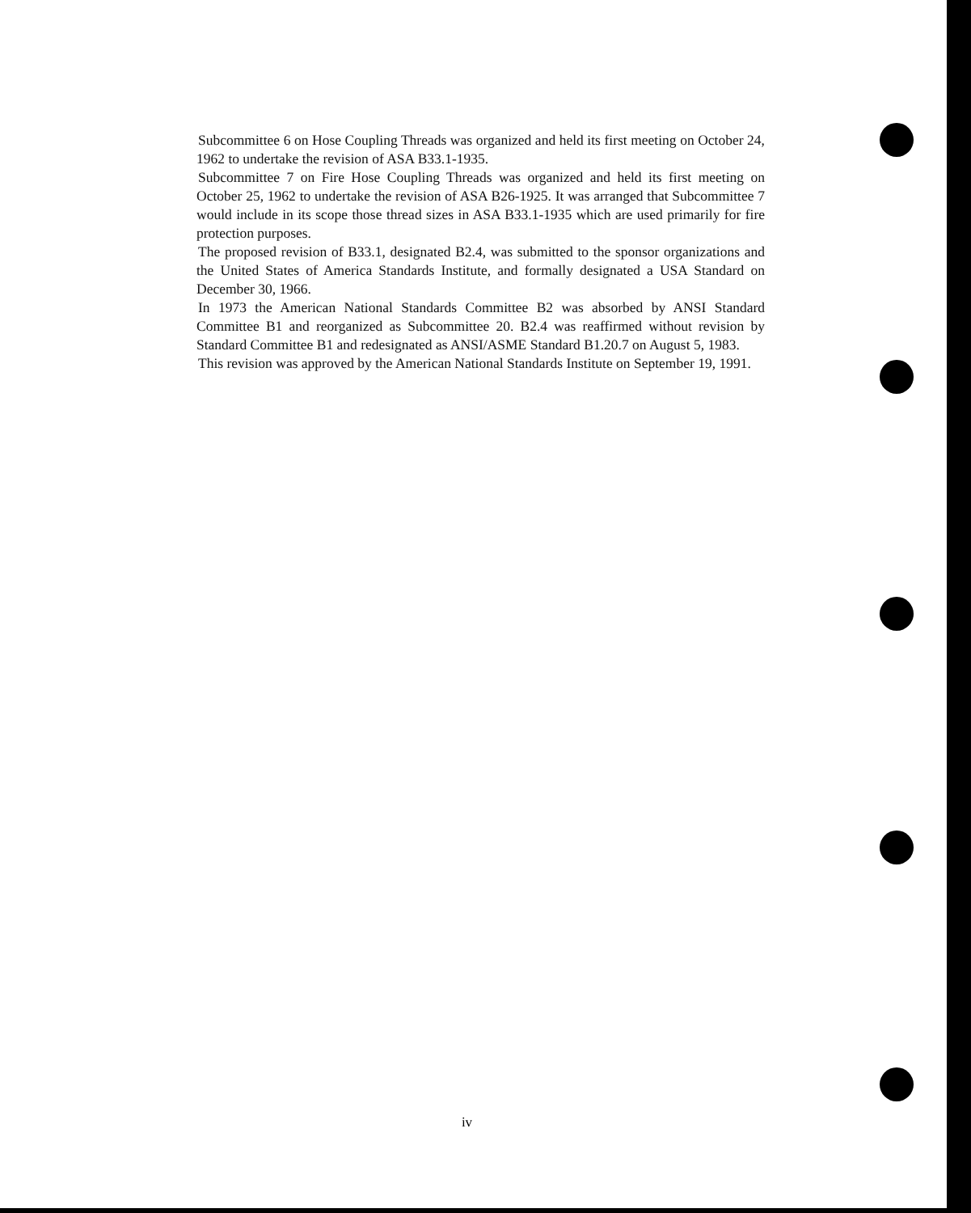Subcommittee 6 on Hose Coupling Threads was organized and held its first meeting on October 24, 1962 to undertake the revision of ASA B33.1-1935.
Subcommittee 7 on Fire Hose Coupling Threads was organized and held its first meeting on October 25, 1962 to undertake the revision of ASA B26-1925. It was arranged that Subcommittee 7 would include in its scope those thread sizes in ASA B33.1-1935 which are used primarily for fire protection purposes.
The proposed revision of B33.1, designated B2.4, was submitted to the sponsor organizations and the United States of America Standards Institute, and formally designated a USA Standard on December 30, 1966.
In 1973 the American National Standards Committee B2 was absorbed by ANSI Standard Committee B1 and reorganized as Subcommittee 20. B2.4 was reaffirmed without revision by Standard Committee B1 and redesignated as ANSI/ASME Standard B1.20.7 on August 5, 1983.
This revision was approved by the American National Standards Institute on September 19, 1991.
iv